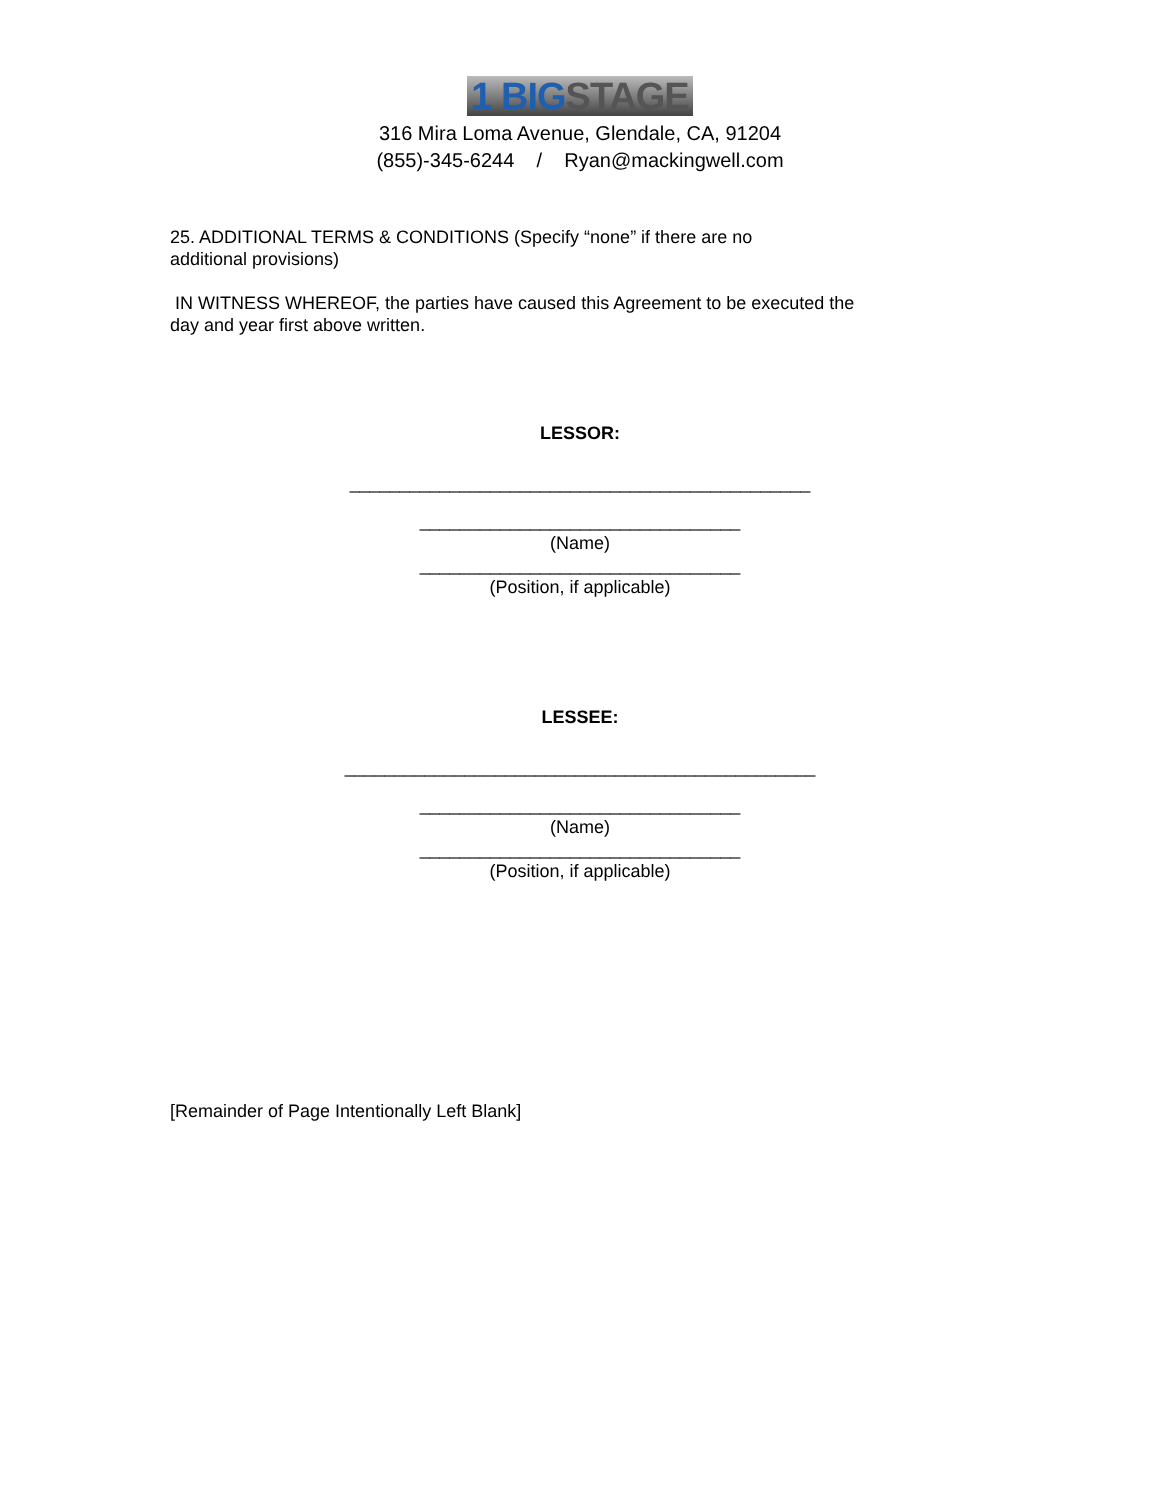1 BIGSTAGE
316 Mira Loma Avenue, Glendale, CA, 91204
(855)-345-6244 / Ryan@mackingwell.com
25. ADDITIONAL TERMS & CONDITIONS (Specify “none” if there are no
additional provisions)
IN WITNESS WHEREOF, the parties have caused this Agreement to be executed the
day and year first above written.
LESSOR:
______________________________________________
________________________________
(Name)
________________________________
(Position, if applicable)
LESSEE:
_______________________________________________
________________________________
(Name)
________________________________
(Position, if applicable)
[Remainder of Page Intentionally Left Blank]